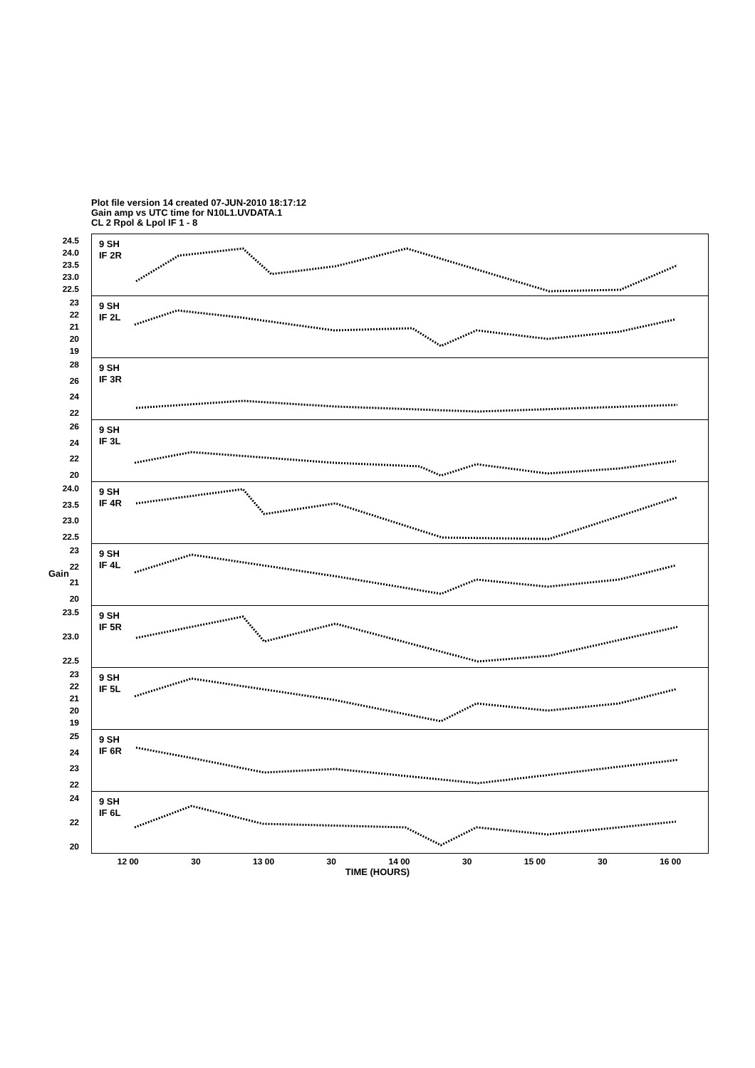Plot file version 14 created 07-JUN-2010 18:17:12
Gain amp vs UTC time for N10L1.UVDATA.1
CL 2 Rpol & Lpol IF 1 - 8
Gain
24.5
24.0
23.5
23.0
22.5
9 SH
IF 2R
23
22
21
20
19
9 SH
IF 2L
28
26
24
22
9 SH
IF 3R
26
24
22
20
9 SH
IF 3L
24.0
23.5
23.0
22.5
9 SH
IF 4R
23
22
21
20
9 SH
IF 4L
23.5
23.0
22.5
9 SH
IF 5R
23
22
21
20
19
9 SH
IF 5L
25
24
23
22
9 SH
IF 6R
24
22
20
9 SH
IF 6L
12 00 30 13 00 30 14 00 30 15 00 30 16 00
TIME (HOURS)